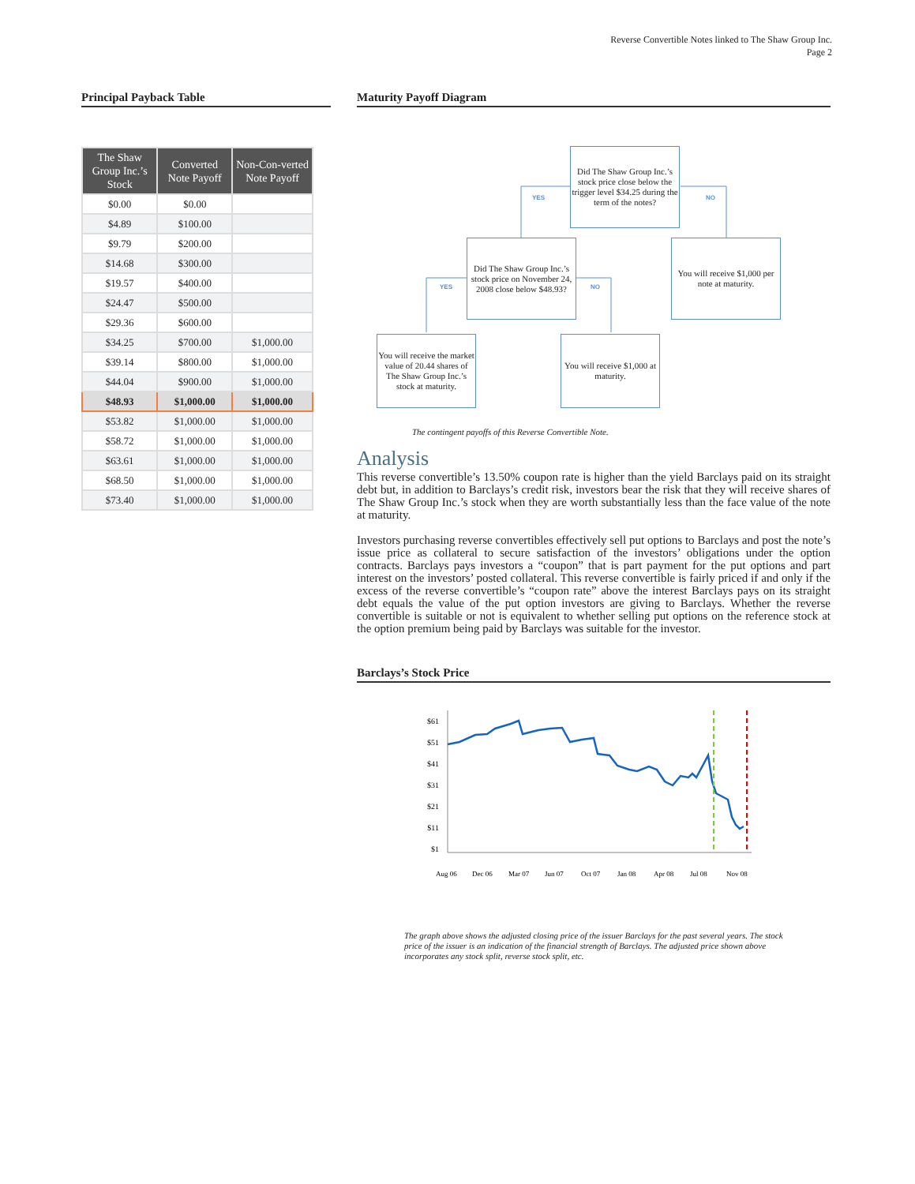Reverse Convertible Notes linked to The Shaw Group Inc.
Page 2
Principal Payback Table
| The Shaw Group Inc.’s Stock | Converted Note Payoff | Non-Con-verted Note Payoff |
| --- | --- | --- |
| $0.00 | $0.00 | |
| $4.89 | $100.00 | |
| $9.79 | $200.00 | |
| $14.68 | $300.00 | |
| $19.57 | $400.00 | |
| $24.47 | $500.00 | |
| $29.36 | $600.00 | |
| $34.25 | $700.00 | $1,000.00 |
| $39.14 | $800.00 | $1,000.00 |
| $44.04 | $900.00 | $1,000.00 |
| $48.93 | $1,000.00 | $1,000.00 |
| $53.82 | $1,000.00 | $1,000.00 |
| $58.72 | $1,000.00 | $1,000.00 |
| $63.61 | $1,000.00 | $1,000.00 |
| $68.50 | $1,000.00 | $1,000.00 |
| $73.40 | $1,000.00 | $1,000.00 |
Maturity Payoff Diagram
Did The Shaw Group Inc.’s stock price close below the trigger level $34.25 during the term of the notes?
YES NO
Did The Shaw Group Inc.’s stock price on November 24, 2008 close below $48.93?
You will receive $1,000 per note at maturity.
YES NO
You will receive the market value of 20.44 shares of The Shaw Group Inc.’s stock at maturity.
You will receive $1,000 at maturity.
The contingent payoffs of this Reverse Convertible Note.
Analysis
This reverse convertible’s 13.50% coupon rate is higher than the yield Barclays paid on its straight debt but, in addition to Barclays’s credit risk, investors bear the risk that they will receive shares of The Shaw Group Inc.’s stock when they are worth substantially less than the face value of the note at maturity.
Investors purchasing reverse convertibles effectively sell put options to Barclays and post the note’s issue price as collateral to secure satisfaction of the investors’ obligations under the option contracts. Barclays pays investors a “coupon” that is part payment for the put options and part interest on the investors’ posted collateral. This reverse convertible is fairly priced if and only if the excess of the reverse convertible’s “coupon rate” above the interest Barclays pays on its straight debt equals the value of the put option investors are giving to Barclays. Whether the reverse convertible is suitable or not is equivalent to whether selling put options on the reference stock at the option premium being paid by Barclays was suitable for the investor.
Barclays’s Stock Price
$61
$51
$41
$31
$21
$11
$1
Aug 06
Dec 06
Mar 07
Jun 07
Oct 07
Jan 08
Apr 08
Jul 08
Nov 08
The graph above shows the adjusted closing price of the issuer Barclays for the past several years. The stock price of the issuer is an indication of the financial strength of Barclays. The adjusted price shown above incorporates any stock split, reverse stock split, etc.